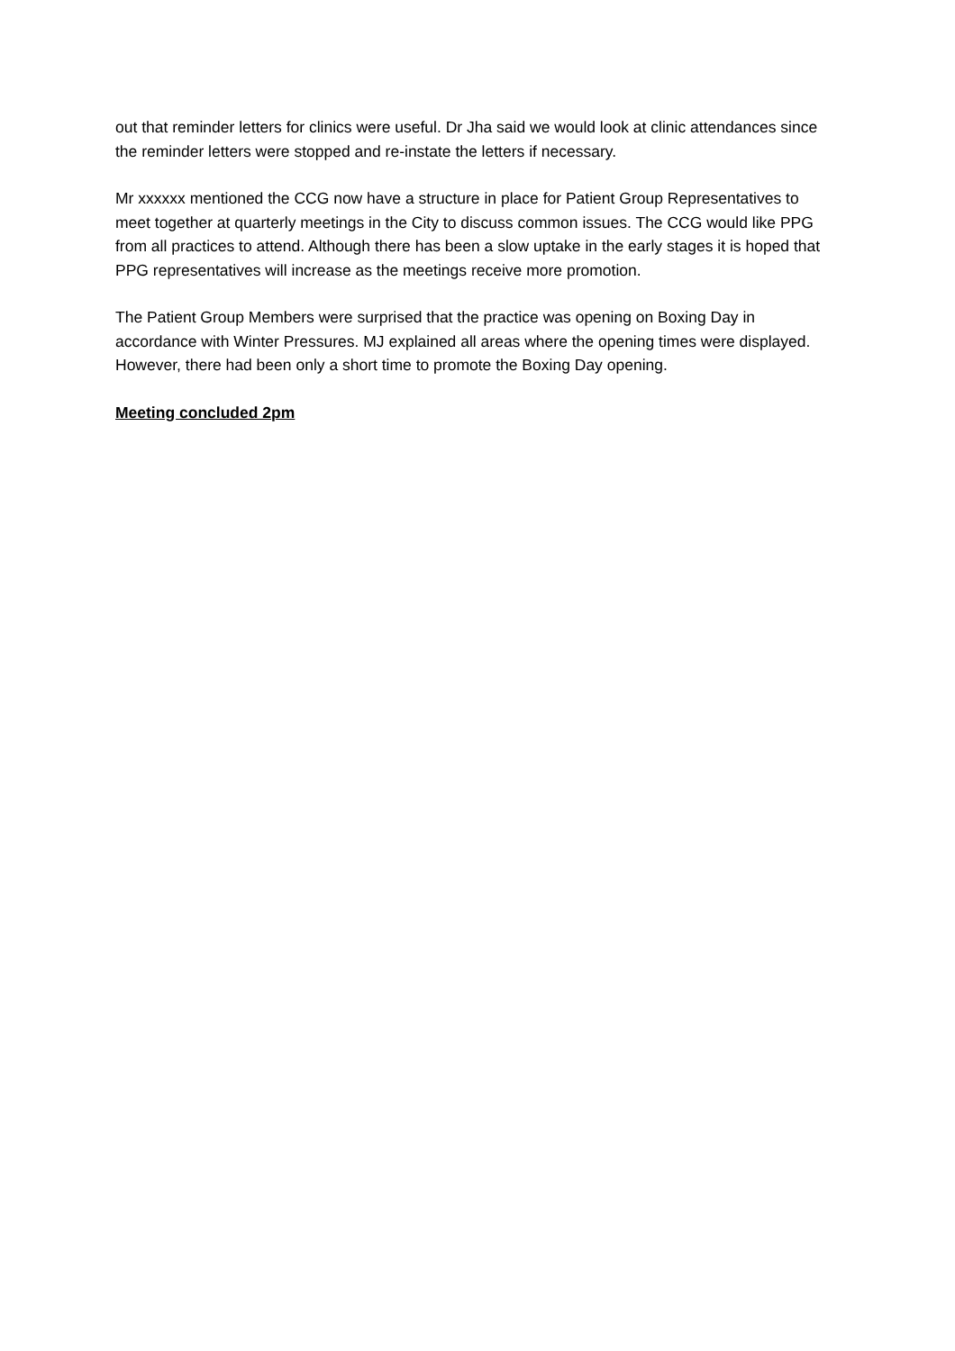out that reminder letters for clinics were useful. Dr Jha said we would look at clinic attendances since the reminder letters were stopped and re-instate the letters if necessary.
Mr xxxxxx mentioned the CCG now have a structure in place for Patient Group Representatives to meet together at quarterly meetings in the City to discuss common issues. The CCG would like PPG from all practices to attend. Although there has been a slow uptake in the early stages it is hoped that PPG representatives will increase as the meetings receive more promotion.
The Patient Group Members were surprised that the practice was opening on Boxing Day in accordance with Winter Pressures. MJ explained all areas where the opening times were displayed. However, there had been only a short time to promote the Boxing Day opening.
Meeting concluded 2pm